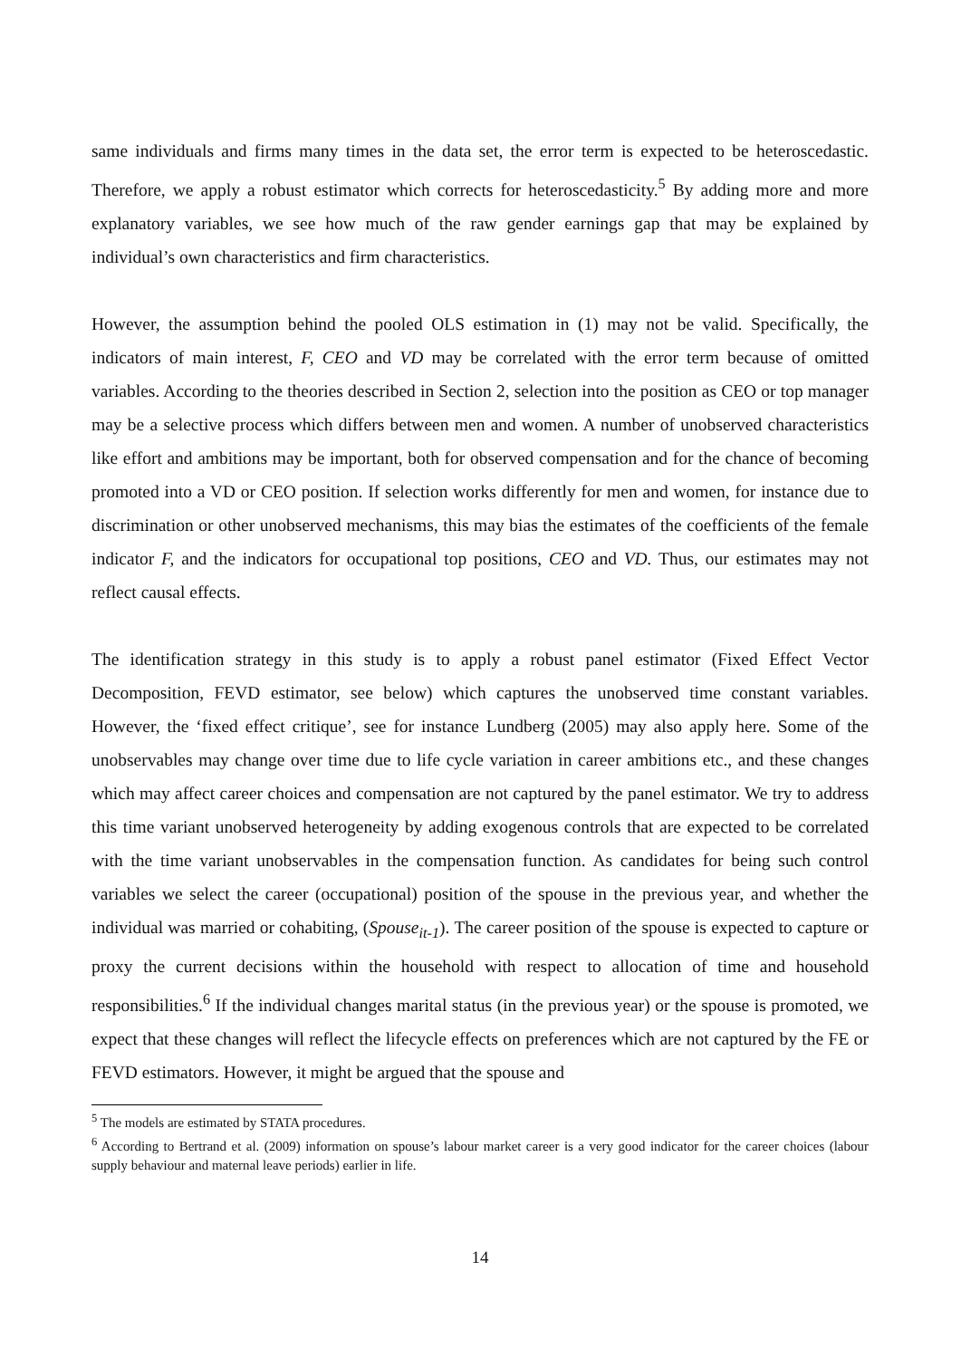same individuals and firms many times in the data set, the error term is expected to be heteroscedastic. Therefore, we apply a robust estimator which corrects for heteroscedasticity.<sup>5</sup> By adding more and more explanatory variables, we see how much of the raw gender earnings gap that may be explained by individual’s own characteristics and firm characteristics.
However, the assumption behind the pooled OLS estimation in (1) may not be valid. Specifically, the indicators of main interest, F, CEO and VD may be correlated with the error term because of omitted variables. According to the theories described in Section 2, selection into the position as CEO or top manager may be a selective process which differs between men and women. A number of unobserved characteristics like effort and ambitions may be important, both for observed compensation and for the chance of becoming promoted into a VD or CEO position. If selection works differently for men and women, for instance due to discrimination or other unobserved mechanisms, this may bias the estimates of the coefficients of the female indicator F, and the indicators for occupational top positions, CEO and VD. Thus, our estimates may not reflect causal effects.
The identification strategy in this study is to apply a robust panel estimator (Fixed Effect Vector Decomposition, FEVD estimator, see below) which captures the unobserved time constant variables. However, the ‘fixed effect critique’, see for instance Lundberg (2005) may also apply here. Some of the unobservables may change over time due to life cycle variation in career ambitions etc., and these changes which may affect career choices and compensation are not captured by the panel estimator. We try to address this time variant unobserved heterogeneity by adding exogenous controls that are expected to be correlated with the time variant unobservables in the compensation function. As candidates for being such control variables we select the career (occupational) position of the spouse in the previous year, and whether the individual was married or cohabiting, (Spouse<sub>it-1</sub>). The career position of the spouse is expected to capture or proxy the current decisions within the household with respect to allocation of time and household responsibilities.<sup>6</sup> If the individual changes marital status (in the previous year) or the spouse is promoted, we expect that these changes will reflect the lifecycle effects on preferences which are not captured by the FE or FEVD estimators. However, it might be argued that the spouse and
<sup>5</sup> The models are estimated by STATA procedures.
<sup>6</sup> According to Bertrand et al. (2009) information on spouse’s labour market career is a very good indicator for the career choices (labour supply behaviour and maternal leave periods) earlier in life.
14